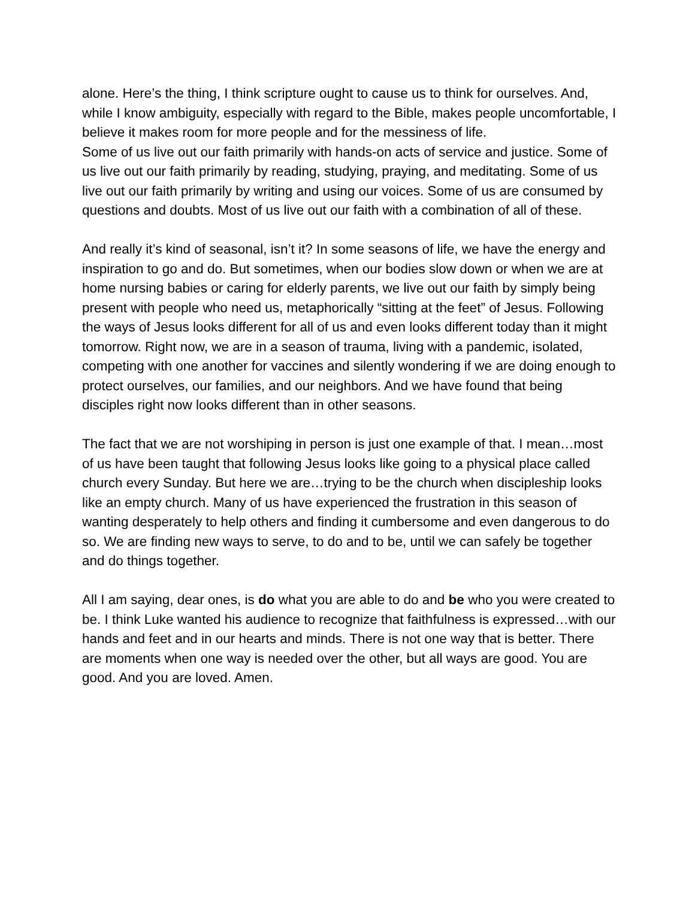alone. Here’s the thing, I think scripture ought to cause us to think for ourselves. And, while I know ambiguity, especially with regard to the Bible, makes people uncomfortable, I believe it makes room for more people and for the messiness of life.
Some of us live out our faith primarily with hands-on acts of service and justice. Some of us live out our faith primarily by reading, studying, praying, and meditating. Some of us live out our faith primarily by writing and using our voices. Some of us are consumed by questions and doubts. Most of us live out our faith with a combination of all of these.
And really it’s kind of seasonal, isn’t it? In some seasons of life, we have the energy and inspiration to go and do. But sometimes, when our bodies slow down or when we are at home nursing babies or caring for elderly parents, we live out our faith by simply being present with people who need us, metaphorically “sitting at the feet” of Jesus. Following the ways of Jesus looks different for all of us and even looks different today than it might tomorrow. Right now, we are in a season of trauma, living with a pandemic, isolated, competing with one another for vaccines and silently wondering if we are doing enough to protect ourselves, our families, and our neighbors. And we have found that being disciples right now looks different than in other seasons.
The fact that we are not worshiping in person is just one example of that. I mean…most of us have been taught that following Jesus looks like going to a physical place called church every Sunday. But here we are…trying to be the church when discipleship looks like an empty church. Many of us have experienced the frustration in this season of wanting desperately to help others and finding it cumbersome and even dangerous to do so. We are finding new ways to serve, to do and to be, until we can safely be together and do things together.
All I am saying, dear ones, is do what you are able to do and be who you were created to be. I think Luke wanted his audience to recognize that faithfulness is expressed…with our hands and feet and in our hearts and minds. There is not one way that is better. There are moments when one way is needed over the other, but all ways are good. You are good. And you are loved. Amen.